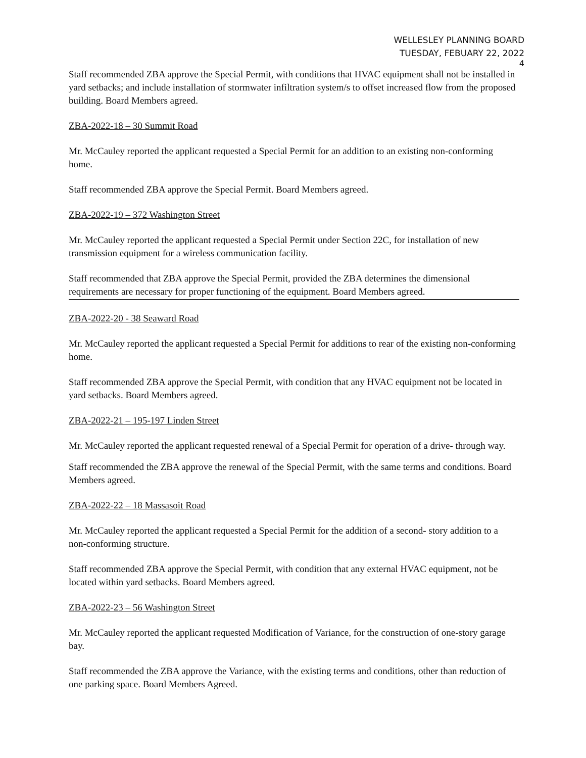WELLESLEY PLANNING BOARD
TUESDAY, FEBUARY 22, 2022
4
Staff recommended ZBA approve the Special Permit, with conditions that HVAC equipment shall not be installed in yard setbacks; and include installation of stormwater infiltration system/s to offset increased flow from the proposed building. Board Members agreed.
ZBA-2022-18 – 30 Summit Road
Mr. McCauley reported the applicant requested a Special Permit for an addition to an existing non-conforming home.
Staff recommended ZBA approve the Special Permit. Board Members agreed.
ZBA-2022-19 – 372 Washington Street
Mr. McCauley reported the applicant requested a Special Permit under Section 22C, for installation of new transmission equipment for a wireless communication facility.
Staff recommended that ZBA approve the Special Permit, provided the ZBA determines the dimensional requirements are necessary for proper functioning of the equipment. Board Members agreed.
ZBA-2022-20 - 38 Seaward Road
Mr. McCauley reported the applicant requested a Special Permit for additions to rear of the existing non-conforming home.
Staff recommended ZBA approve the Special Permit, with condition that any HVAC equipment not be located in yard setbacks. Board Members agreed.
ZBA-2022-21 – 195-197 Linden Street
Mr. McCauley reported the applicant requested renewal of a Special Permit for operation of a drive- through way.
Staff recommended the ZBA approve the renewal of the Special Permit, with the same terms and conditions. Board Members agreed.
ZBA-2022-22 – 18 Massasoit Road
Mr. McCauley reported the applicant requested a Special Permit for the addition of a second- story addition to a non-conforming structure.
Staff recommended ZBA approve the Special Permit, with condition that any external HVAC equipment, not be located within yard setbacks. Board Members agreed.
ZBA-2022-23 – 56 Washington Street
Mr. McCauley reported the applicant requested Modification of Variance, for the construction of one-story garage bay.
Staff recommended the ZBA approve the Variance, with the existing terms and conditions, other than reduction of one parking space. Board Members Agreed.